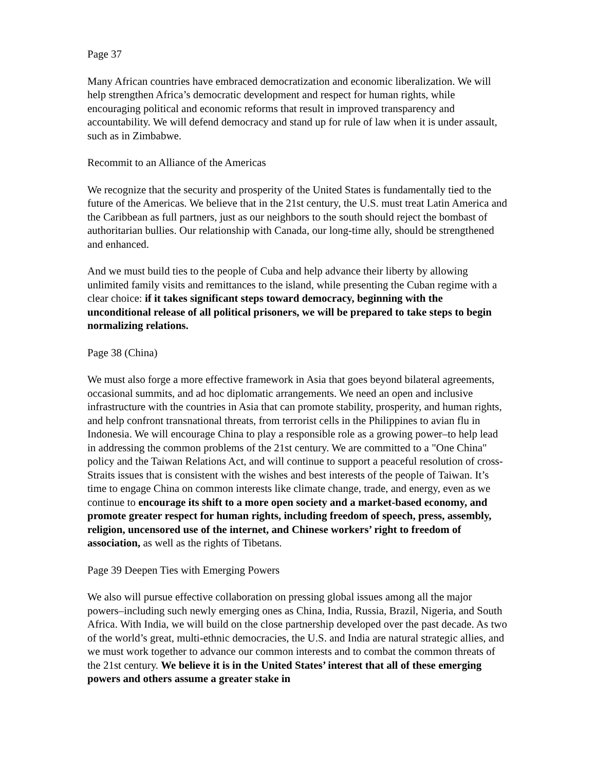Page 37
Many African countries have embraced democratization and economic liberalization. We will help strengthen Africa’s democratic development and respect for human rights, while encouraging political and economic reforms that result in improved transparency and accountability. We will defend democracy and stand up for rule of law when it is under assault, such as in Zimbabwe.
Recommit to an Alliance of the Americas
We recognize that the security and prosperity of the United States is fundamentally tied to the future of the Americas. We believe that in the 21st century, the U.S. must treat Latin America and the Caribbean as full partners, just as our neighbors to the south should reject the bombast of authoritarian bullies. Our relationship with Canada, our long-time ally, should be strengthened and enhanced.
And we must build ties to the people of Cuba and help advance their liberty by allowing unlimited family visits and remittances to the island, while presenting the Cuban regime with a clear choice: if it takes significant steps toward democracy, beginning with the unconditional release of all political prisoners, we will be prepared to take steps to begin normalizing relations.
Page 38 (China)
We must also forge a more effective framework in Asia that goes beyond bilateral agreements, occasional summits, and ad hoc diplomatic arrangements. We need an open and inclusive infrastructure with the countries in Asia that can promote stability, prosperity, and human rights, and help confront transnational threats, from terrorist cells in the Philippines to avian flu in Indonesia. We will encourage China to play a responsible role as a growing power–to help lead in addressing the common problems of the 21st century. We are committed to a "One China" policy and the Taiwan Relations Act, and will continue to support a peaceful resolution of cross-Straits issues that is consistent with the wishes and best interests of the people of Taiwan. It’s time to engage China on common interests like climate change, trade, and energy, even as we continue to encourage its shift to a more open society and a market-based economy, and promote greater respect for human rights, including freedom of speech, press, assembly, religion, uncensored use of the internet, and Chinese workers’ right to freedom of association, as well as the rights of Tibetans.
Page 39 Deepen Ties with Emerging Powers
We also will pursue effective collaboration on pressing global issues among all the major powers–including such newly emerging ones as China, India, Russia, Brazil, Nigeria, and South Africa. With India, we will build on the close partnership developed over the past decade. As two of the world’s great, multi-ethnic democracies, the U.S. and India are natural strategic allies, and we must work together to advance our common interests and to combat the common threats of the 21st century. We believe it is in the United States’ interest that all of these emerging powers and others assume a greater stake in